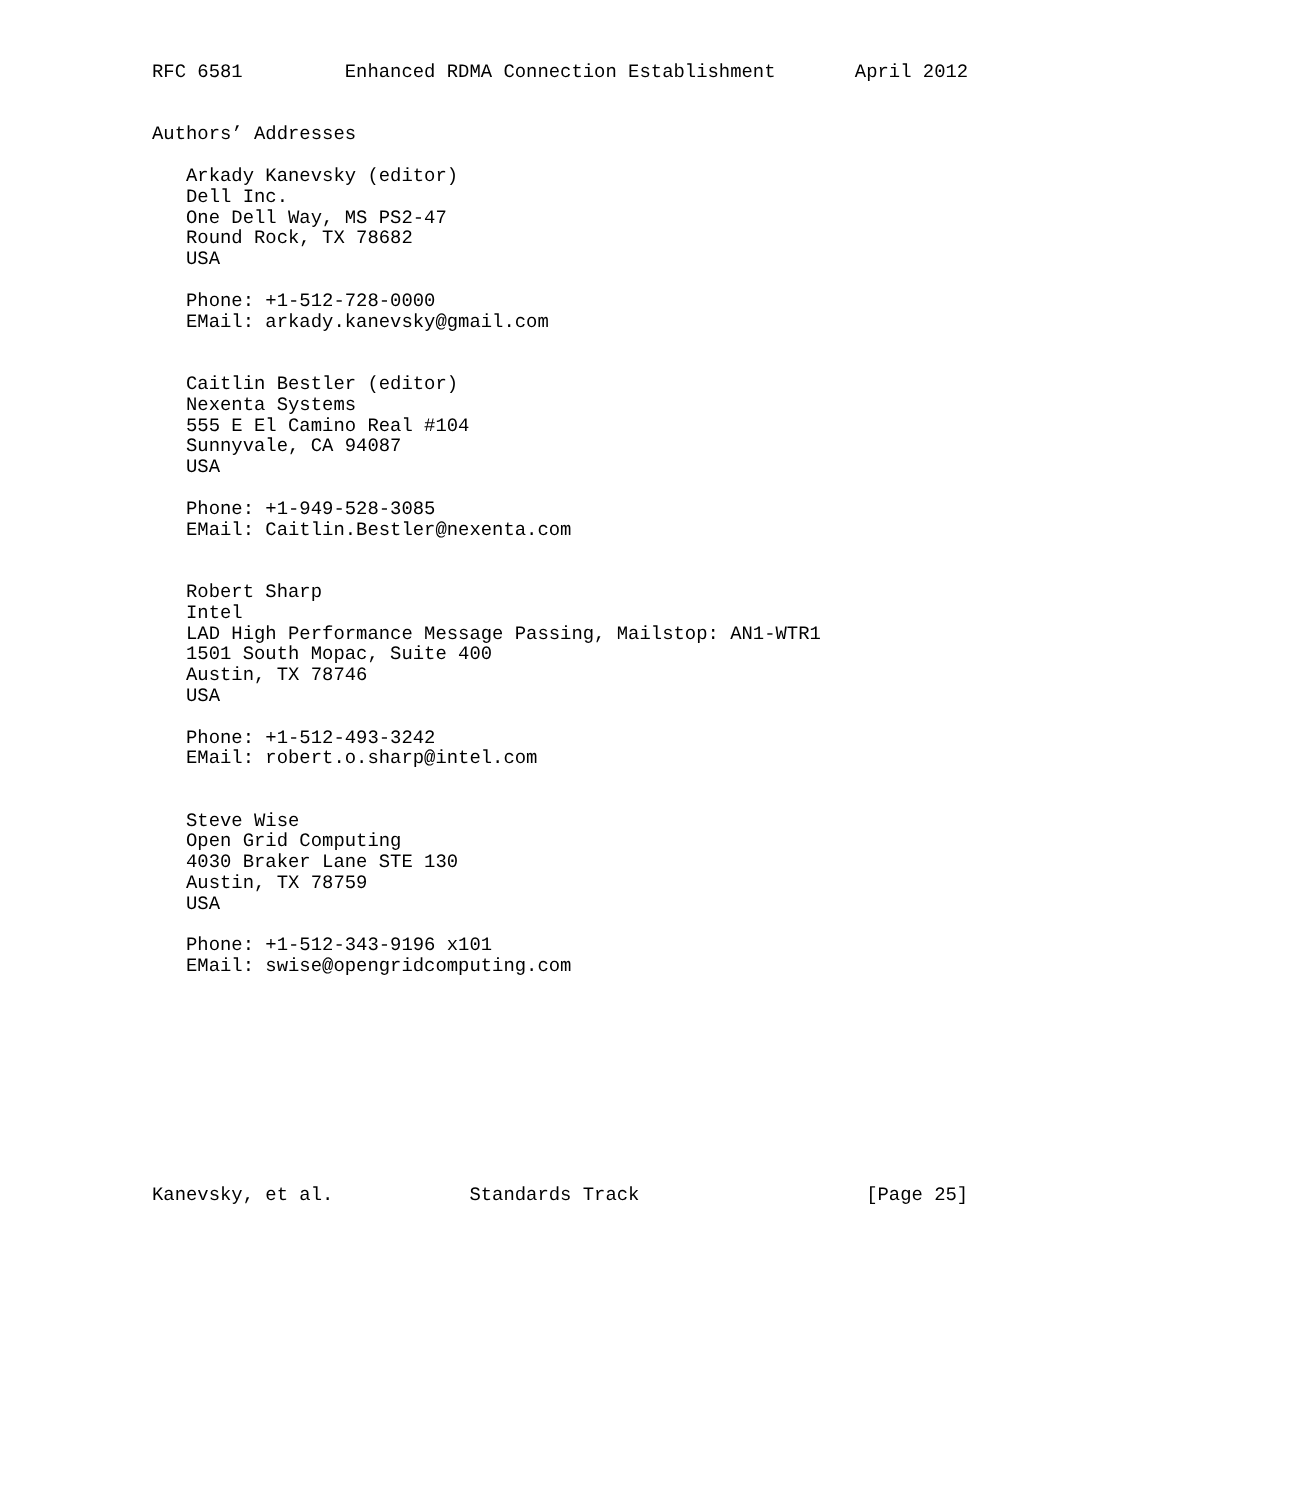RFC 6581         Enhanced RDMA Connection Establishment       April 2012


Authors’ Addresses

   Arkady Kanevsky (editor)
   Dell Inc.
   One Dell Way, MS PS2-47
   Round Rock, TX 78682
   USA

   Phone: +1-512-728-0000
   EMail: arkady.kanevsky@gmail.com


   Caitlin Bestler (editor)
   Nexenta Systems
   555 E El Camino Real #104
   Sunnyvale, CA 94087
   USA

   Phone: +1-949-528-3085
   EMail: Caitlin.Bestler@nexenta.com


   Robert Sharp
   Intel
   LAD High Performance Message Passing, Mailstop: AN1-WTR1
   1501 South Mopac, Suite 400
   Austin, TX 78746
   USA

   Phone: +1-512-493-3242
   EMail: robert.o.sharp@intel.com


   Steve Wise
   Open Grid Computing
   4030 Braker Lane STE 130
   Austin, TX 78759
   USA

   Phone: +1-512-343-9196 x101
   EMail: swise@opengridcomputing.com










Kanevsky, et al.            Standards Track                    [Page 25]